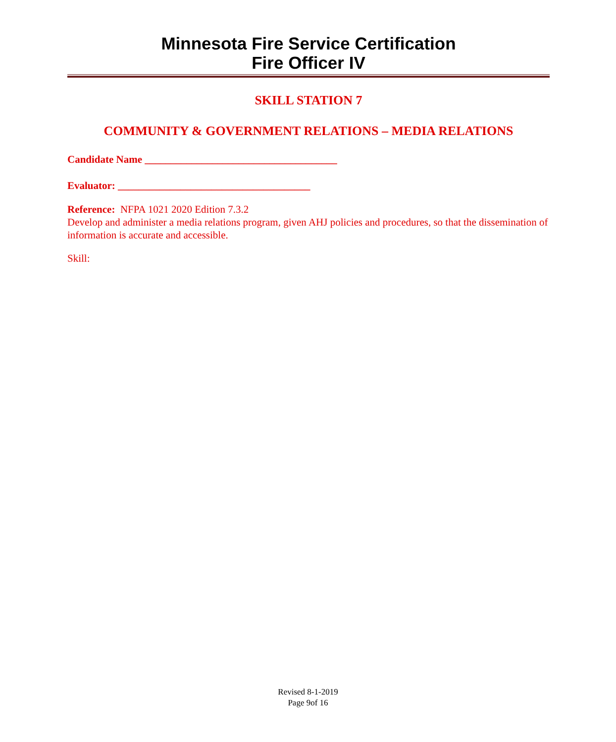Minnesota Fire Service Certification
Fire Officer IV
SKILL STATION 7
COMMUNITY & GOVERNMENT RELATIONS – MEDIA RELATIONS
Candidate Name _____________________________________
Evaluator: _____________________________________
Reference: NFPA 1021 2020 Edition 7.3.2
Develop and administer a media relations program, given AHJ policies and procedures, so that the dissemination of information is accurate and accessible.
Skill:
Revised 8-1-2019
Page 9of 16